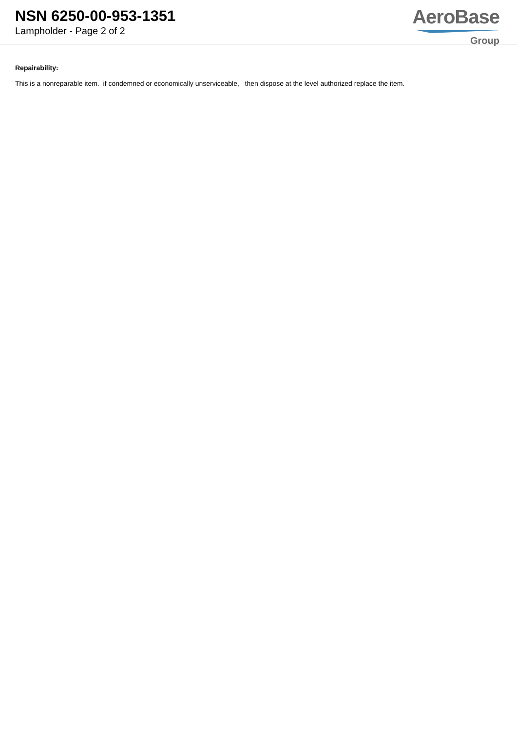NSN 6250-00-953-1351
Lampholder - Page 2 of 2
AeroBase
Group
Repairability:
This is a nonreparable item. if condemned or economically unserviceable, then dispose at the level authorized replace the item.